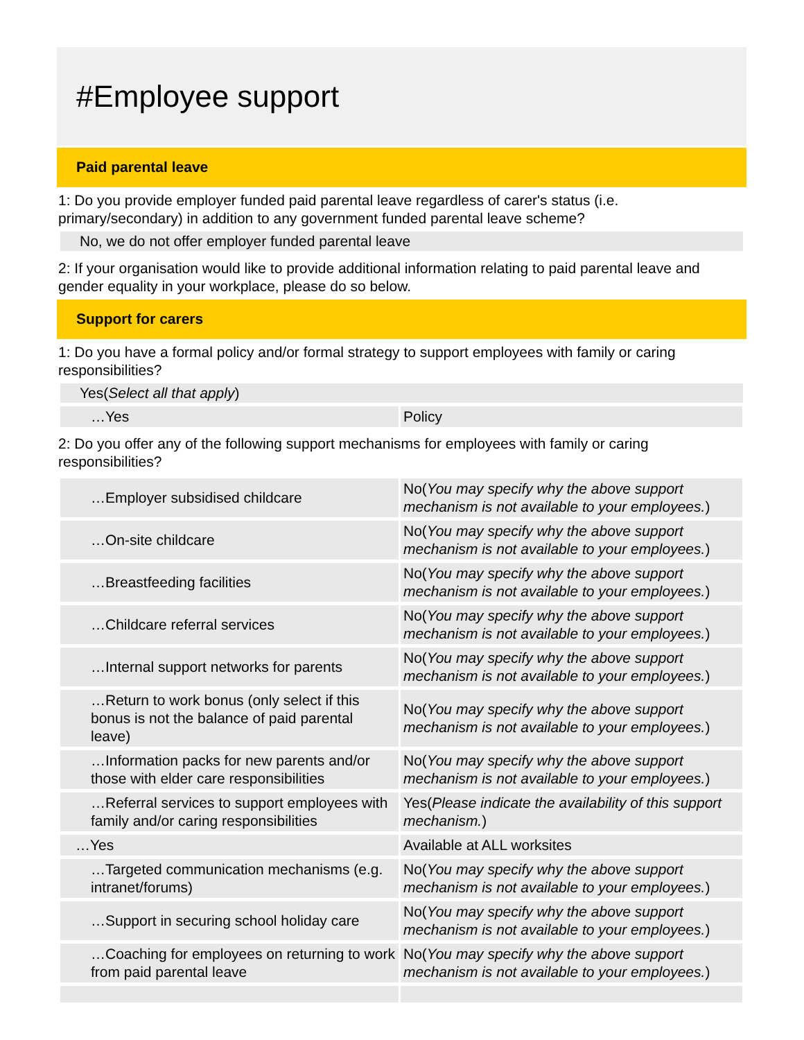#Employee support
Paid parental leave
1: Do you provide employer funded paid parental leave regardless of carer's status (i.e. primary/secondary) in addition to any government funded parental leave scheme?
No, we do not offer employer funded parental leave
2: If your organisation would like to provide additional information relating to paid parental leave and gender equality in your workplace, please do so below.
Support for carers
1: Do you have a formal policy and/or formal strategy to support employees with family or caring responsibilities?
Yes(Select all that apply)
| …Yes | Policy |
2: Do you offer any of the following support mechanisms for employees with family or caring responsibilities?
| …Employer subsidised childcare | No( You may specify why the above support mechanism is not available to your employees. ) |
| …On-site childcare | No( You may specify why the above support mechanism is not available to your employees. ) |
| …Breastfeeding facilities | No( You may specify why the above support mechanism is not available to your employees. ) |
| …Childcare referral services | No( You may specify why the above support mechanism is not available to your employees. ) |
| …Internal support networks for parents | No( You may specify why the above support mechanism is not available to your employees. ) |
| …Return to work bonus (only select if this bonus is not the balance of paid parental leave) | No( You may specify why the above support mechanism is not available to your employees. ) |
| …Information packs for new parents and/or those with elder care responsibilities | No( You may specify why the above support mechanism is not available to your employees. ) |
| …Referral services to support employees with family and/or caring responsibilities | Yes( Please indicate the availability of this support mechanism. ) |
| …Yes | Available at ALL worksites |
| …Targeted communication mechanisms (e.g. intranet/forums) | No( You may specify why the above support mechanism is not available to your employees. ) |
| …Support in securing school holiday care | No( You may specify why the above support mechanism is not available to your employees. ) |
| …Coaching for employees on returning to work from paid parental leave | No( You may specify why the above support mechanism is not available to your employees. ) |